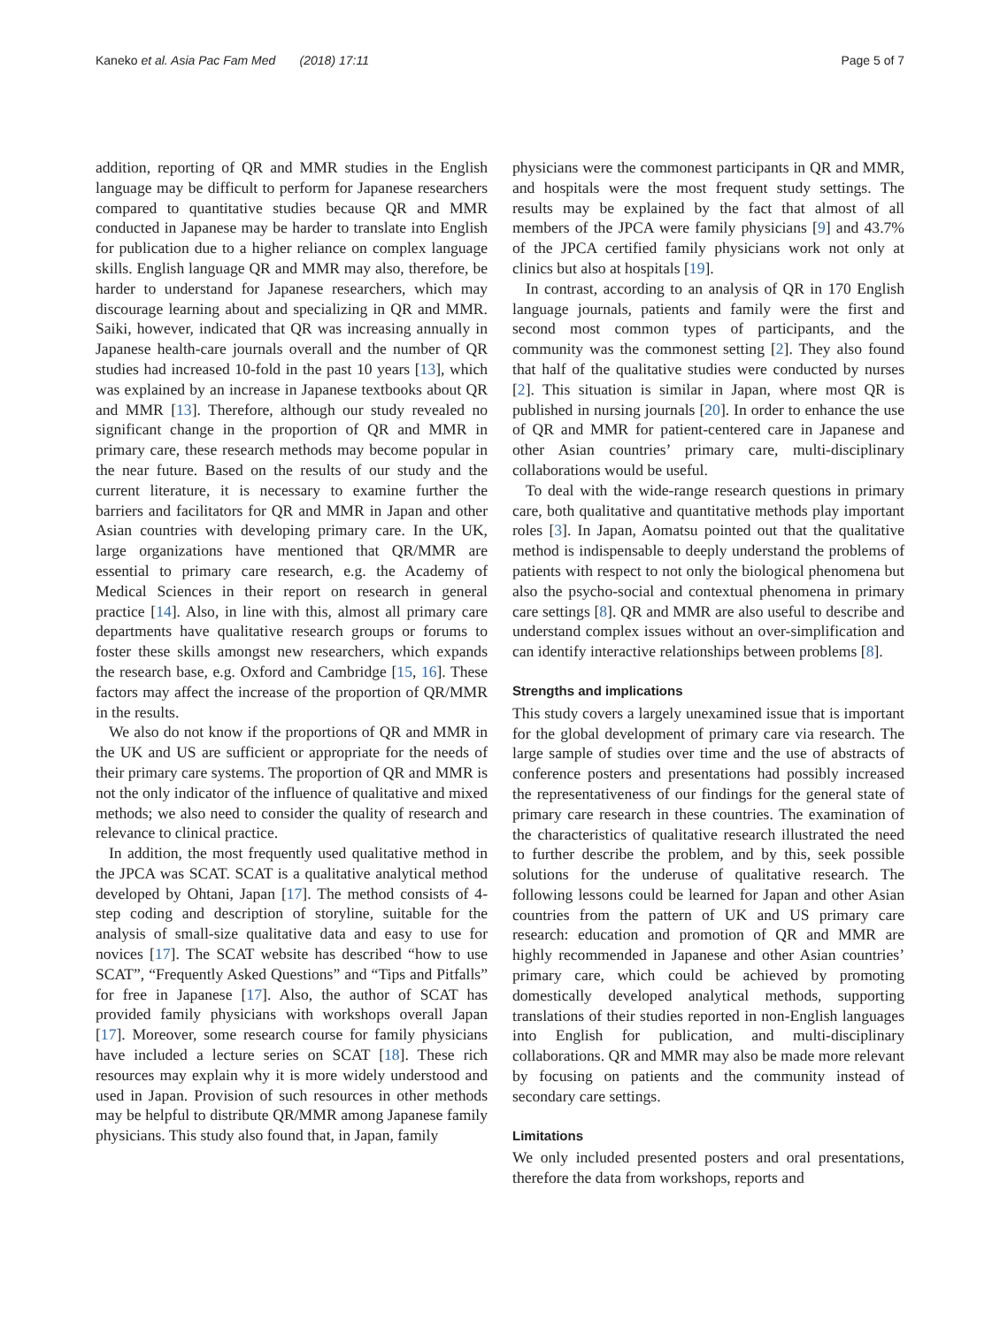Kaneko et al. Asia Pac Fam Med (2018) 17:11 Page 5 of 7
addition, reporting of QR and MMR studies in the English language may be difficult to perform for Japanese researchers compared to quantitative studies because QR and MMR conducted in Japanese may be harder to translate into English for publication due to a higher reliance on complex language skills. English language QR and MMR may also, therefore, be harder to understand for Japanese researchers, which may discourage learning about and specializing in QR and MMR. Saiki, however, indicated that QR was increasing annually in Japanese health-care journals overall and the number of QR studies had increased 10-fold in the past 10 years [13], which was explained by an increase in Japanese textbooks about QR and MMR [13]. Therefore, although our study revealed no significant change in the proportion of QR and MMR in primary care, these research methods may become popular in the near future. Based on the results of our study and the current literature, it is necessary to examine further the barriers and facilitators for QR and MMR in Japan and other Asian countries with developing primary care. In the UK, large organizations have mentioned that QR/MMR are essential to primary care research, e.g. the Academy of Medical Sciences in their report on research in general practice [14]. Also, in line with this, almost all primary care departments have qualitative research groups or forums to foster these skills amongst new researchers, which expands the research base, e.g. Oxford and Cambridge [15, 16]. These factors may affect the increase of the proportion of QR/MMR in the results.
We also do not know if the proportions of QR and MMR in the UK and US are sufficient or appropriate for the needs of their primary care systems. The proportion of QR and MMR is not the only indicator of the influence of qualitative and mixed methods; we also need to consider the quality of research and relevance to clinical practice.
In addition, the most frequently used qualitative method in the JPCA was SCAT. SCAT is a qualitative analytical method developed by Ohtani, Japan [17]. The method consists of 4-step coding and description of storyline, suitable for the analysis of small-size qualitative data and easy to use for novices [17]. The SCAT website has described “how to use SCAT”, “Frequently Asked Questions” and “Tips and Pitfalls” for free in Japanese [17]. Also, the author of SCAT has provided family physicians with workshops overall Japan [17]. Moreover, some research course for family physicians have included a lecture series on SCAT [18]. These rich resources may explain why it is more widely understood and used in Japan. Provision of such resources in other methods may be helpful to distribute QR/MMR among Japanese family physicians. This study also found that, in Japan, family
physicians were the commonest participants in QR and MMR, and hospitals were the most frequent study settings. The results may be explained by the fact that almost of all members of the JPCA were family physicians [9] and 43.7% of the JPCA certified family physicians work not only at clinics but also at hospitals [19].
In contrast, according to an analysis of QR in 170 English language journals, patients and family were the first and second most common types of participants, and the community was the commonest setting [2]. They also found that half of the qualitative studies were conducted by nurses [2]. This situation is similar in Japan, where most QR is published in nursing journals [20]. In order to enhance the use of QR and MMR for patient-centered care in Japanese and other Asian countries’ primary care, multi-disciplinary collaborations would be useful.
To deal with the wide-range research questions in primary care, both qualitative and quantitative methods play important roles [3]. In Japan, Aomatsu pointed out that the qualitative method is indispensable to deeply understand the problems of patients with respect to not only the biological phenomena but also the psycho-social and contextual phenomena in primary care settings [8]. QR and MMR are also useful to describe and understand complex issues without an over-simplification and can identify interactive relationships between problems [8].
Strengths and implications
This study covers a largely unexamined issue that is important for the global development of primary care via research. The large sample of studies over time and the use of abstracts of conference posters and presentations had possibly increased the representativeness of our findings for the general state of primary care research in these countries. The examination of the characteristics of qualitative research illustrated the need to further describe the problem, and by this, seek possible solutions for the underuse of qualitative research. The following lessons could be learned for Japan and other Asian countries from the pattern of UK and US primary care research: education and promotion of QR and MMR are highly recommended in Japanese and other Asian countries’ primary care, which could be achieved by promoting domestically developed analytical methods, supporting translations of their studies reported in non-English languages into English for publication, and multi-disciplinary collaborations. QR and MMR may also be made more relevant by focusing on patients and the community instead of secondary care settings.
Limitations
We only included presented posters and oral presentations, therefore the data from workshops, reports and